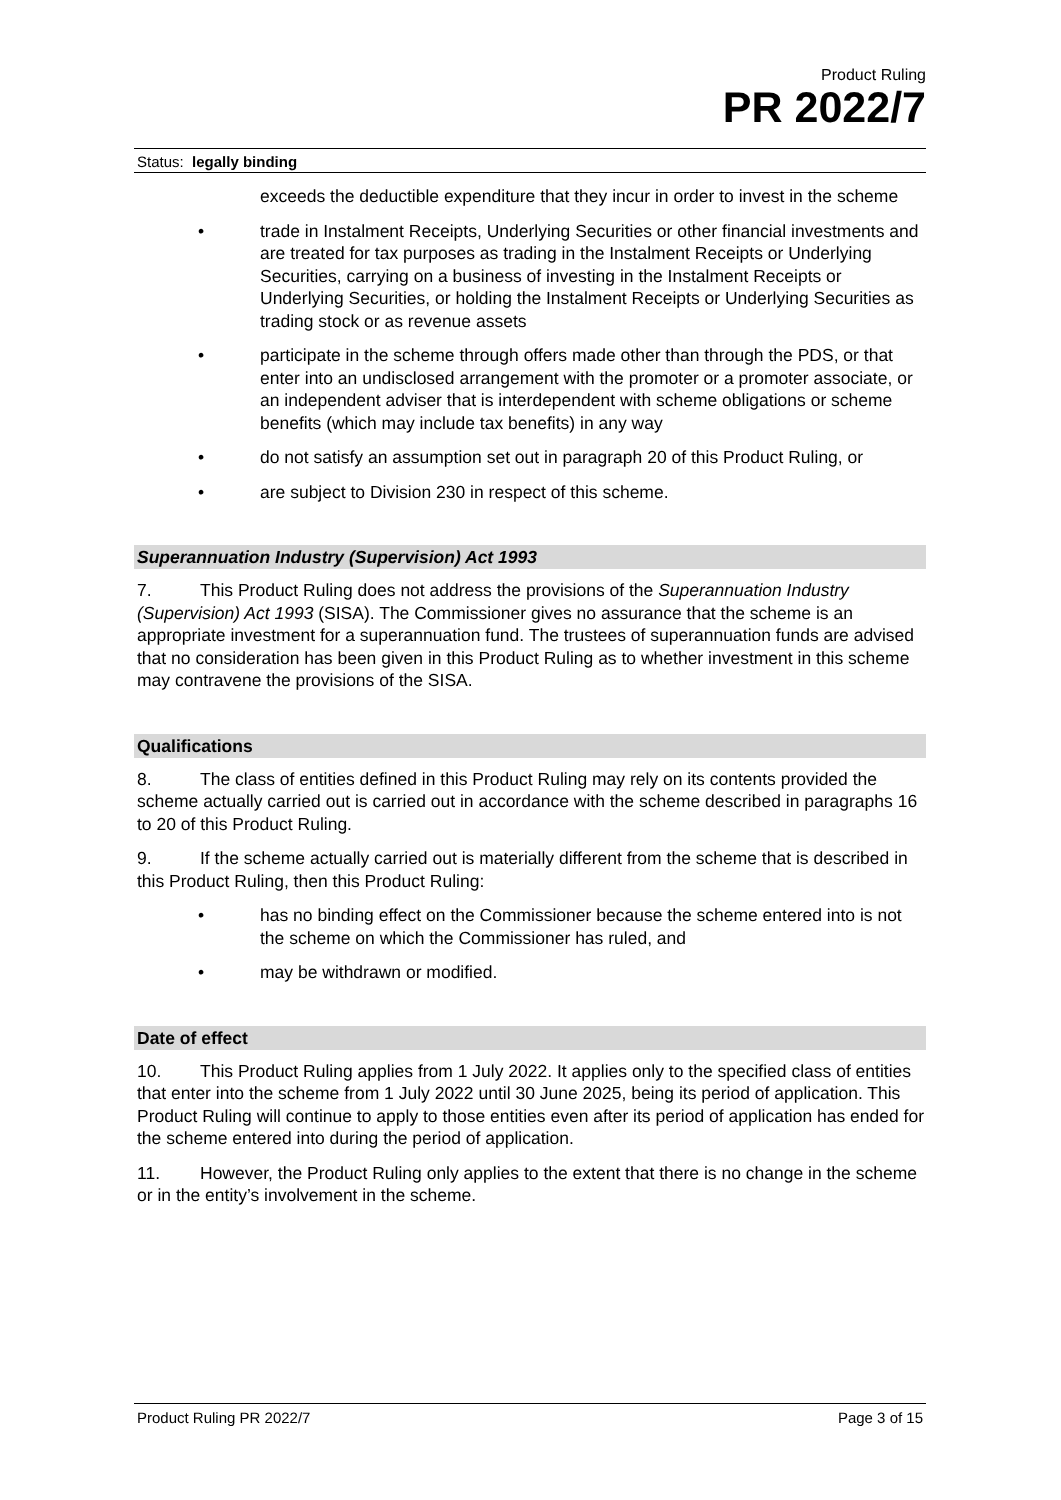Product Ruling
PR 2022/7
Status: legally binding
exceeds the deductible expenditure that they incur in order to invest in the scheme
• trade in Instalment Receipts, Underlying Securities or other financial investments and are treated for tax purposes as trading in the Instalment Receipts or Underlying Securities, carrying on a business of investing in the Instalment Receipts or Underlying Securities, or holding the Instalment Receipts or Underlying Securities as trading stock or as revenue assets
• participate in the scheme through offers made other than through the PDS, or that enter into an undisclosed arrangement with the promoter or a promoter associate, or an independent adviser that is interdependent with scheme obligations or scheme benefits (which may include tax benefits) in any way
• do not satisfy an assumption set out in paragraph 20 of this Product Ruling, or
• are subject to Division 230 in respect of this scheme.
Superannuation Industry (Supervision) Act 1993
7. This Product Ruling does not address the provisions of the Superannuation Industry (Supervision) Act 1993 (SISA). The Commissioner gives no assurance that the scheme is an appropriate investment for a superannuation fund. The trustees of superannuation funds are advised that no consideration has been given in this Product Ruling as to whether investment in this scheme may contravene the provisions of the SISA.
Qualifications
8. The class of entities defined in this Product Ruling may rely on its contents provided the scheme actually carried out is carried out in accordance with the scheme described in paragraphs 16 to 20 of this Product Ruling.
9. If the scheme actually carried out is materially different from the scheme that is described in this Product Ruling, then this Product Ruling:
• has no binding effect on the Commissioner because the scheme entered into is not the scheme on which the Commissioner has ruled, and
• may be withdrawn or modified.
Date of effect
10. This Product Ruling applies from 1 July 2022. It applies only to the specified class of entities that enter into the scheme from 1 July 2022 until 30 June 2025, being its period of application. This Product Ruling will continue to apply to those entities even after its period of application has ended for the scheme entered into during the period of application.
11. However, the Product Ruling only applies to the extent that there is no change in the scheme or in the entity’s involvement in the scheme.
Product Ruling PR 2022/7 Page 3 of 15